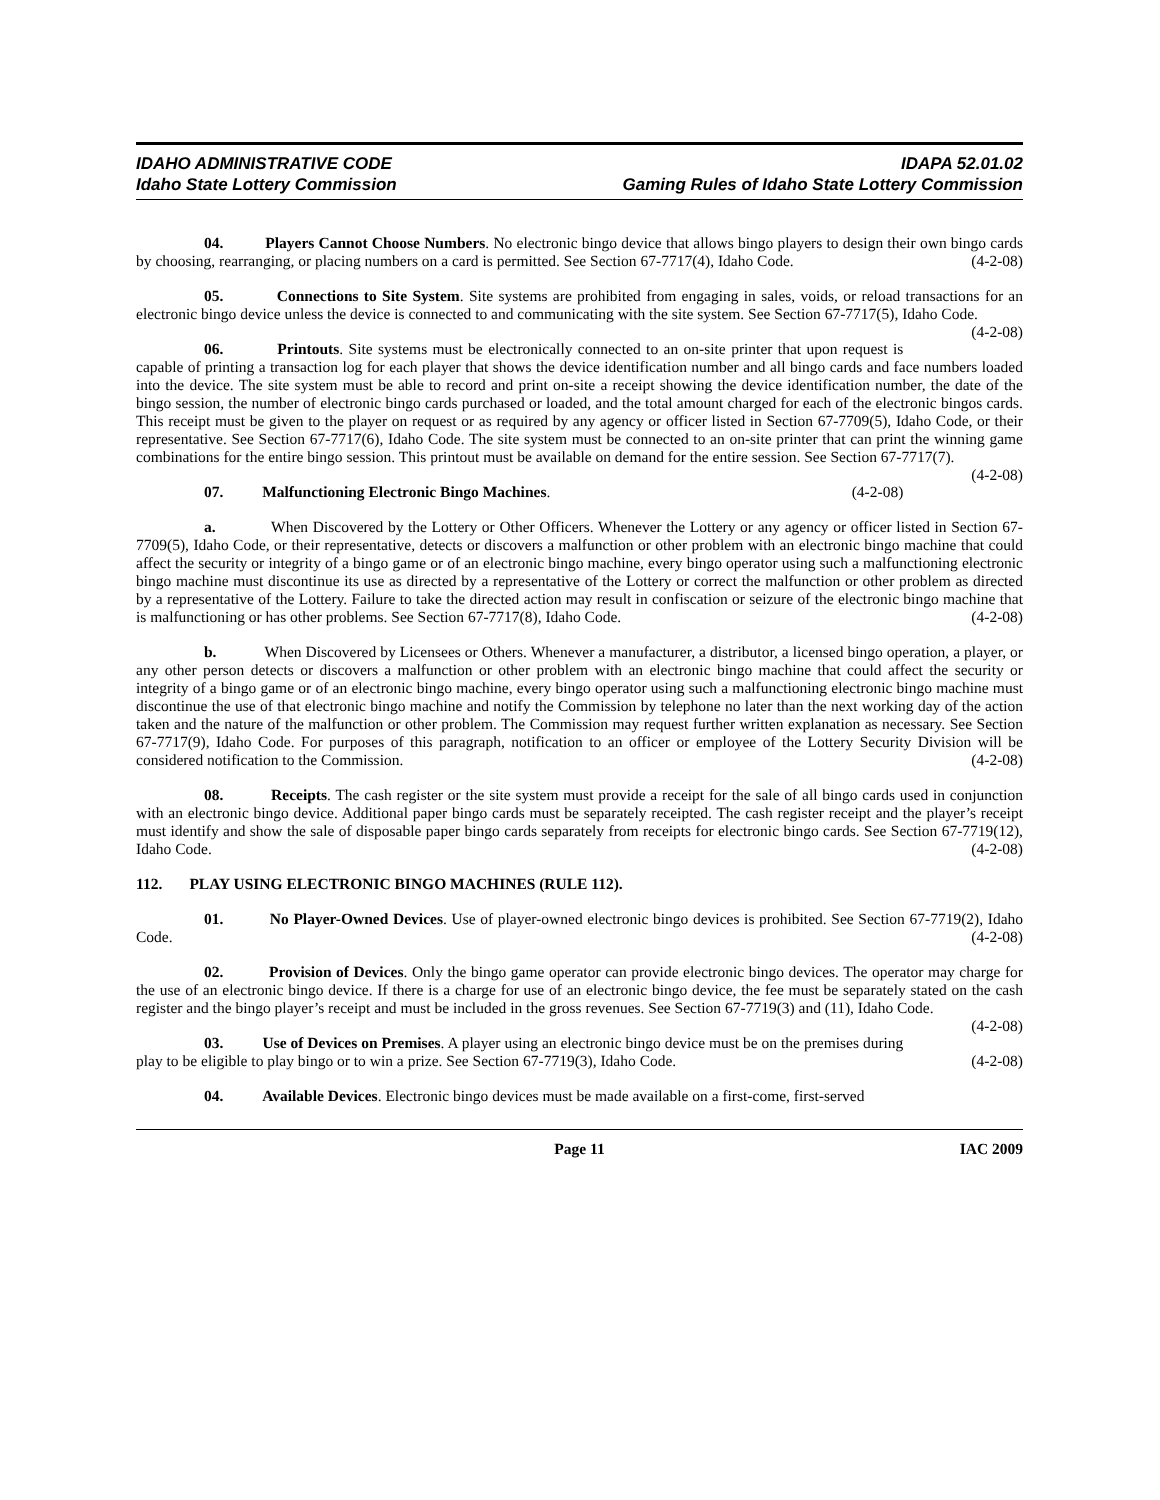IDAHO ADMINISTRATIVE CODE
Idaho State Lottery Commission
IDAPA 52.01.02
Gaming Rules of Idaho State Lottery Commission
04. Players Cannot Choose Numbers. No electronic bingo device that allows bingo players to design their own bingo cards by choosing, rearranging, or placing numbers on a card is permitted. See Section 67-7717(4), Idaho Code. (4-2-08)
05. Connections to Site System. Site systems are prohibited from engaging in sales, voids, or reload transactions for an electronic bingo device unless the device is connected to and communicating with the site system. See Section 67-7717(5), Idaho Code. (4-2-08)
06. Printouts. Site systems must be electronically connected to an on-site printer that upon request is capable of printing a transaction log for each player that shows the device identification number and all bingo cards and face numbers loaded into the device. The site system must be able to record and print on-site a receipt showing the device identification number, the date of the bingo session, the number of electronic bingo cards purchased or loaded, and the total amount charged for each of the electronic bingos cards. This receipt must be given to the player on request or as required by any agency or officer listed in Section 67-7709(5), Idaho Code, or their representative. See Section 67-7717(6), Idaho Code. The site system must be connected to an on-site printer that can print the winning game combinations for the entire bingo session. This printout must be available on demand for the entire session. See Section 67-7717(7). (4-2-08)
07. Malfunctioning Electronic Bingo Machines. (4-2-08)
a. When Discovered by the Lottery or Other Officers. Whenever the Lottery or any agency or officer listed in Section 67-7709(5), Idaho Code, or their representative, detects or discovers a malfunction or other problem with an electronic bingo machine that could affect the security or integrity of a bingo game or of an electronic bingo machine, every bingo operator using such a malfunctioning electronic bingo machine must discontinue its use as directed by a representative of the Lottery or correct the malfunction or other problem as directed by a representative of the Lottery. Failure to take the directed action may result in confiscation or seizure of the electronic bingo machine that is malfunctioning or has other problems. See Section 67-7717(8), Idaho Code. (4-2-08)
b. When Discovered by Licensees or Others. Whenever a manufacturer, a distributor, a licensed bingo operation, a player, or any other person detects or discovers a malfunction or other problem with an electronic bingo machine that could affect the security or integrity of a bingo game or of an electronic bingo machine, every bingo operator using such a malfunctioning electronic bingo machine must discontinue the use of that electronic bingo machine and notify the Commission by telephone no later than the next working day of the action taken and the nature of the malfunction or other problem. The Commission may request further written explanation as necessary. See Section 67-7717(9), Idaho Code. For purposes of this paragraph, notification to an officer or employee of the Lottery Security Division will be considered notification to the Commission. (4-2-08)
08. Receipts. The cash register or the site system must provide a receipt for the sale of all bingo cards used in conjunction with an electronic bingo device. Additional paper bingo cards must be separately receipted. The cash register receipt and the player’s receipt must identify and show the sale of disposable paper bingo cards separately from receipts for electronic bingo cards. See Section 67-7719(12), Idaho Code. (4-2-08)
112. PLAY USING ELECTRONIC BINGO MACHINES (RULE 112).
01. No Player-Owned Devices. Use of player-owned electronic bingo devices is prohibited. See Section 67-7719(2), Idaho Code. (4-2-08)
02. Provision of Devices. Only the bingo game operator can provide electronic bingo devices. The operator may charge for the use of an electronic bingo device. If there is a charge for use of an electronic bingo device, the fee must be separately stated on the cash register and the bingo player’s receipt and must be included in the gross revenues. See Section 67-7719(3) and (11), Idaho Code. (4-2-08)
03. Use of Devices on Premises. A player using an electronic bingo device must be on the premises during play to be eligible to play bingo or to win a prize. See Section 67-7719(3), Idaho Code. (4-2-08)
04. Available Devices. Electronic bingo devices must be made available on a first-come, first-served
Page 11 IAC 2009